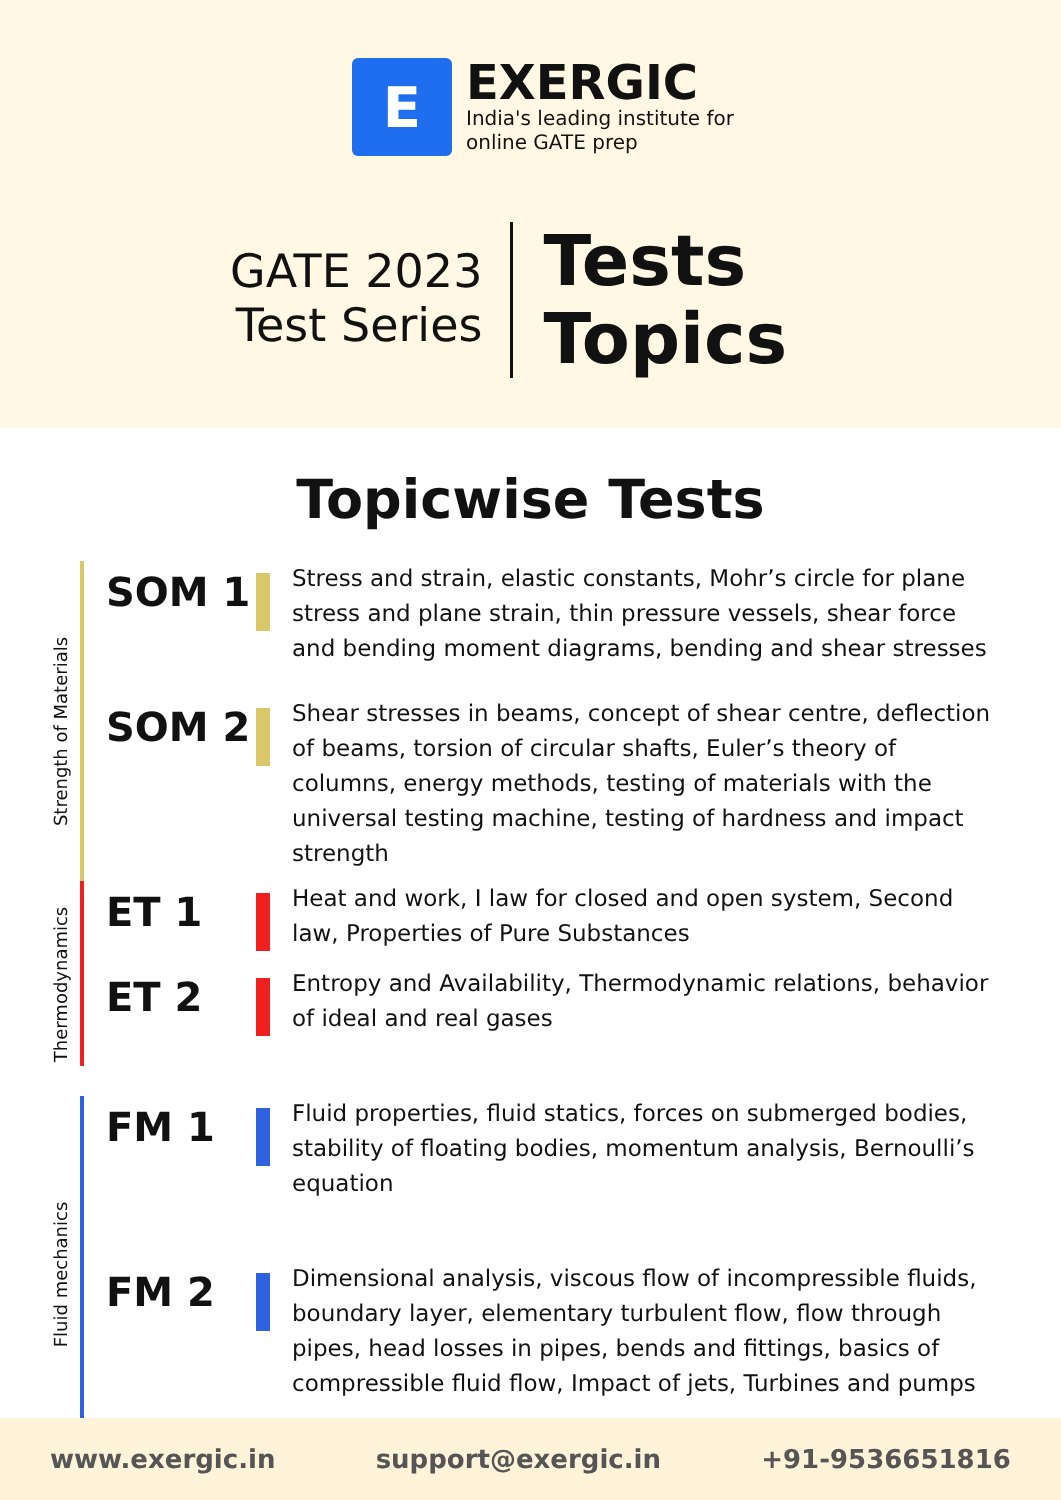E
EXERGIC
India's leading institute for
online GATE prep
GATE 2023
Test Series
Tests
Topics
Topicwise Tests
Strength of Materials
SOM 1
Stress and strain, elastic constants, Mohr’s circle for plane stress and plane strain, thin pressure vessels, shear force and bending moment diagrams, bending and shear stresses
SOM 2
Shear stresses in beams, concept of shear centre, deflection of beams, torsion of circular shafts, Euler’s theory of columns, energy methods, testing of materials with the universal testing machine, testing of hardness and impact strength
Thermodynamics
ET 1
Heat and work, I law for closed and open system, Second law, Properties of Pure Substances
ET 2
Entropy and Availability, Thermodynamic relations, behavior of ideal and real gases
Fluid mechanics
FM 1
Fluid properties, fluid statics, forces on submerged bodies, stability of floating bodies, momentum analysis, Bernoulli’s equation
FM 2
Dimensional analysis, viscous flow of incompressible fluids, boundary layer, elementary turbulent flow, flow through pipes, head losses in pipes, bends and fittings, basics of compressible fluid flow, Impact of jets, Turbines and pumps
www.exergic.in support@exergic.in +91-9536651816